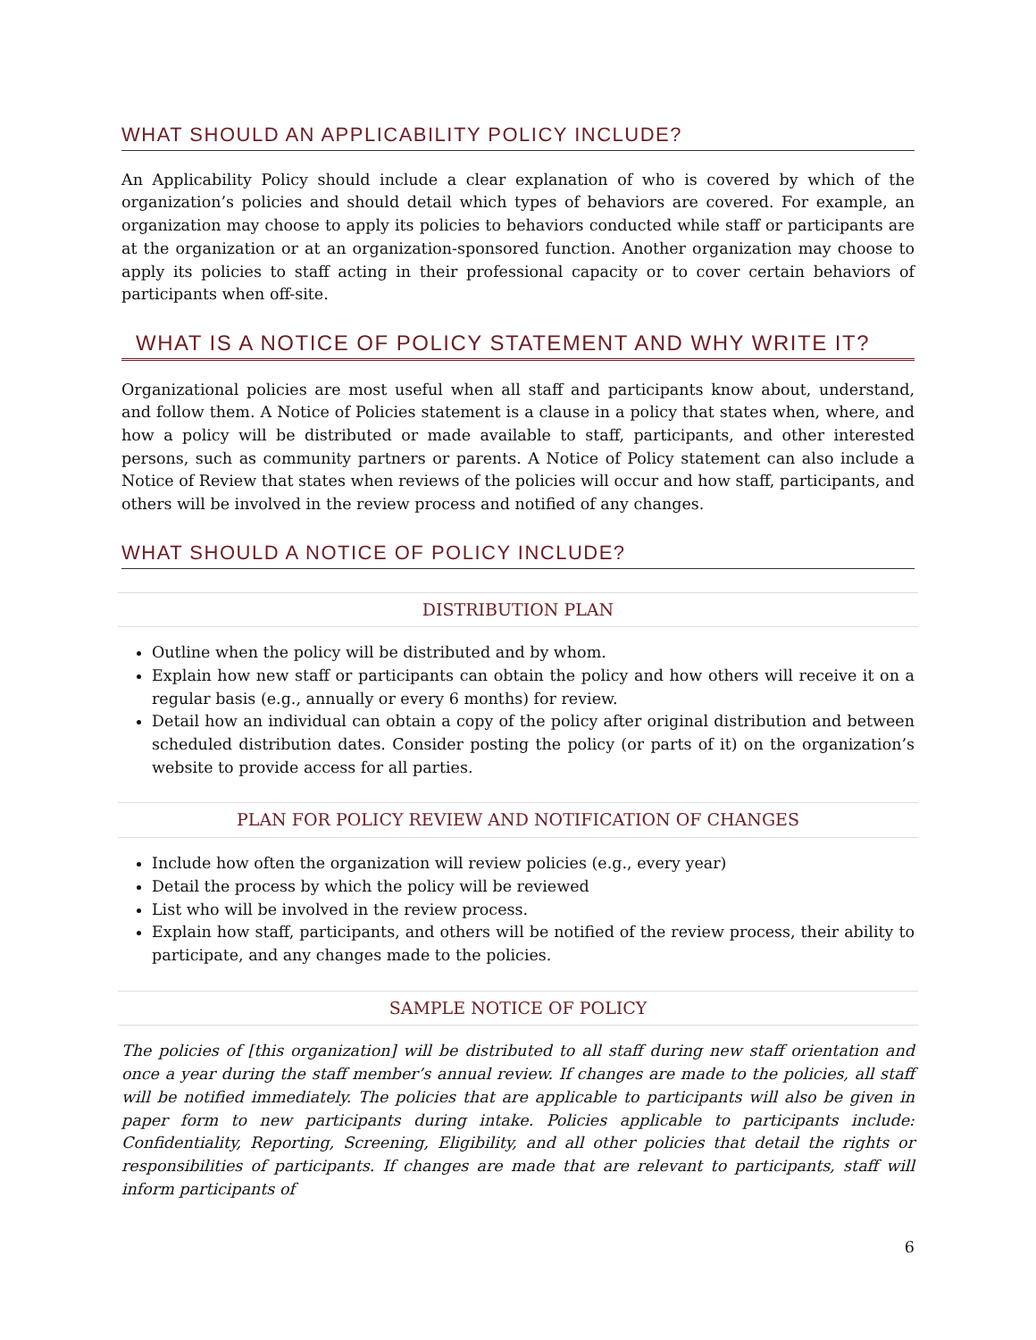WHAT SHOULD AN APPLICABILITY POLICY INCLUDE?
An Applicability Policy should include a clear explanation of who is covered by which of the organization’s policies and should detail which types of behaviors are covered. For example, an organization may choose to apply its policies to behaviors conducted while staff or participants are at the organization or at an organization-sponsored function. Another organization may choose to apply its policies to staff acting in their professional capacity or to cover certain behaviors of participants when off-site.
WHAT IS A NOTICE OF POLICY STATEMENT AND WHY WRITE IT?
Organizational policies are most useful when all staff and participants know about, understand, and follow them. A Notice of Policies statement is a clause in a policy that states when, where, and how a policy will be distributed or made available to staff, participants, and other interested persons, such as community partners or parents. A Notice of Policy statement can also include a Notice of Review that states when reviews of the policies will occur and how staff, participants, and others will be involved in the review process and notified of any changes.
WHAT SHOULD A NOTICE OF POLICY INCLUDE?
DISTRIBUTION PLAN
Outline when the policy will be distributed and by whom.
Explain how new staff or participants can obtain the policy and how others will receive it on a regular basis (e.g., annually or every 6 months) for review.
Detail how an individual can obtain a copy of the policy after original distribution and between scheduled distribution dates. Consider posting the policy (or parts of it) on the organization’s website to provide access for all parties.
PLAN FOR POLICY REVIEW AND NOTIFICATION OF CHANGES
Include how often the organization will review policies (e.g., every year)
Detail the process by which the policy will be reviewed
List who will be involved in the review process.
Explain how staff, participants, and others will be notified of the review process, their ability to participate, and any changes made to the policies.
SAMPLE NOTICE OF POLICY
The policies of [this organization] will be distributed to all staff during new staff orientation and once a year during the staff member’s annual review. If changes are made to the policies, all staff will be notified immediately. The policies that are applicable to participants will also be given in paper form to new participants during intake. Policies applicable to participants include: Confidentiality, Reporting, Screening, Eligibility, and all other policies that detail the rights or responsibilities of participants. If changes are made that are relevant to participants, staff will inform participants of
6